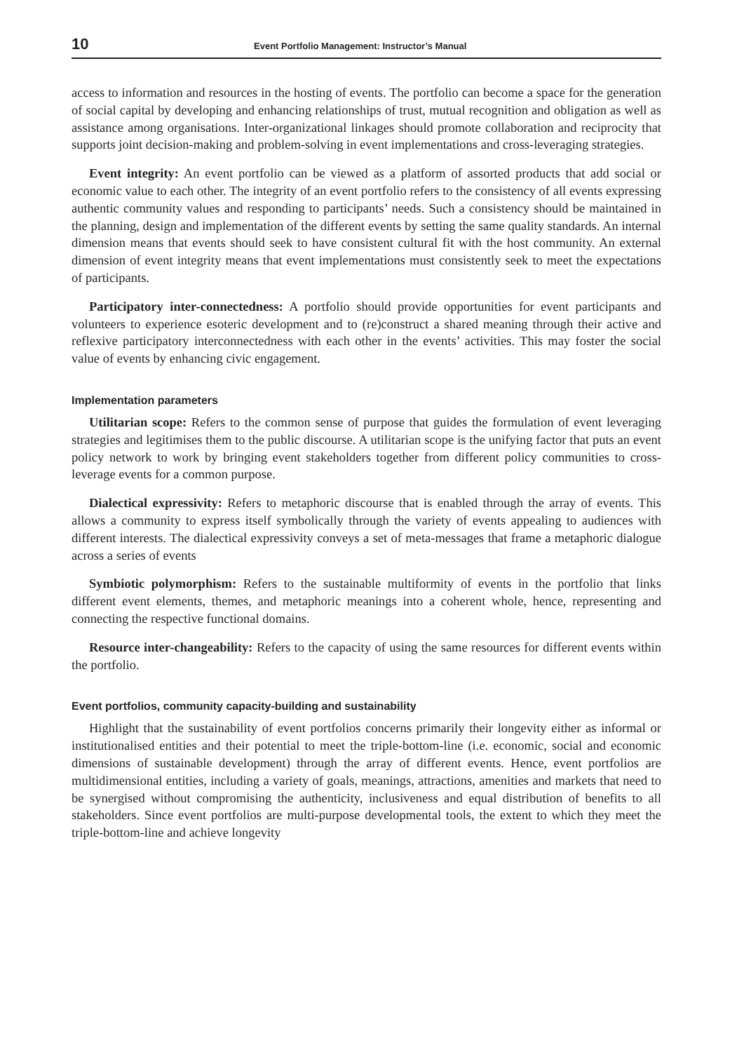10 Event Portfolio Management: Instructor’s Manual
access to information and resources in the hosting of events. The portfolio can become a space for the generation of social capital by developing and enhancing relationships of trust, mutual recognition and obligation as well as assistance among organisations. Inter-organizational linkages should promote collaboration and reciprocity that supports joint decision-making and problem-solving in event implementations and cross-leveraging strategies.
Event integrity: An event portfolio can be viewed as a platform of assorted products that add social or economic value to each other. The integrity of an event portfolio refers to the consistency of all events expressing authentic community values and responding to participants’ needs. Such a consistency should be maintained in the planning, design and implementation of the different events by setting the same quality standards. An internal dimension means that events should seek to have consistent cultural fit with the host community. An external dimension of event integrity means that event implementations must consistently seek to meet the expectations of participants.
Participatory inter-connectedness: A portfolio should provide opportunities for event participants and volunteers to experience esoteric development and to (re)construct a shared meaning through their active and reflexive participatory interconnectedness with each other in the events’ activities. This may foster the social value of events by enhancing civic engagement.
Implementation parameters
Utilitarian scope: Refers to the common sense of purpose that guides the formulation of event leveraging strategies and legitimises them to the public discourse. A utilitarian scope is the unifying factor that puts an event policy network to work by bringing event stakeholders together from different policy communities to cross-leverage events for a common purpose.
Dialectical expressivity: Refers to metaphoric discourse that is enabled through the array of events. This allows a community to express itself symbolically through the variety of events appealing to audiences with different interests. The dialectical expressivity conveys a set of meta-messages that frame a metaphoric dialogue across a series of events
Symbiotic polymorphism: Refers to the sustainable multiformity of events in the portfolio that links different event elements, themes, and metaphoric meanings into a coherent whole, hence, representing and connecting the respective functional domains.
Resource inter-changeability: Refers to the capacity of using the same resources for different events within the portfolio.
Event portfolios, community capacity-building and sustainability
Highlight that the sustainability of event portfolios concerns primarily their longevity either as informal or institutionalised entities and their potential to meet the triple-bottom-line (i.e. economic, social and economic dimensions of sustainable development) through the array of different events. Hence, event portfolios are multidimensional entities, including a variety of goals, meanings, attractions, amenities and markets that need to be synergised without compromising the authenticity, inclusiveness and equal distribution of benefits to all stakeholders. Since event portfolios are multi-purpose developmental tools, the extent to which they meet the triple-bottom-line and achieve longevity